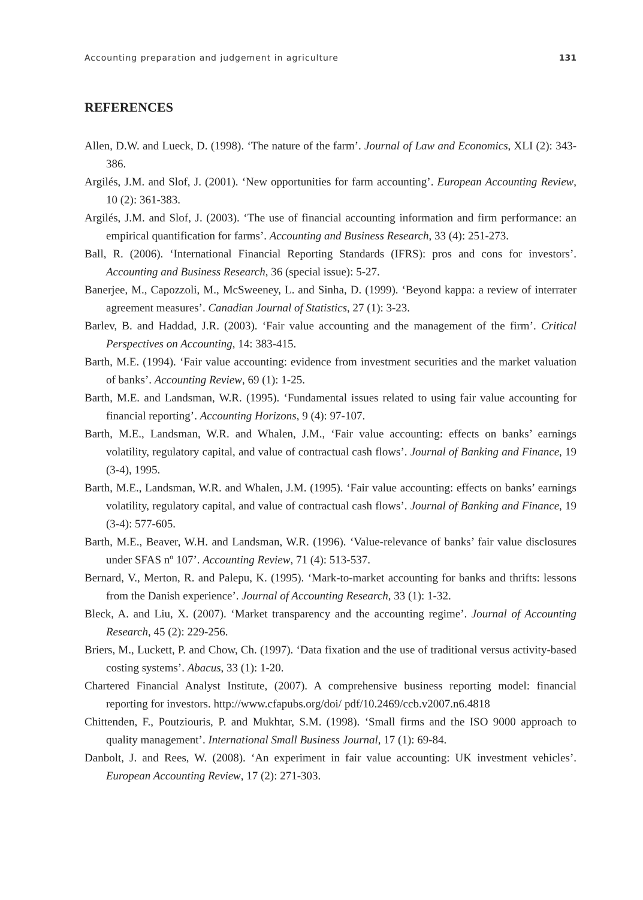Accounting preparation and judgement in agriculture 131
REFERENCES
Allen, D.W. and Lueck, D. (1998). ‘The nature of the farm’. Journal of Law and Economics, XLI (2): 343-386.
Argilés, J.M. and Slof, J. (2001). ‘New opportunities for farm accounting’. European Accounting Review, 10 (2): 361-383.
Argilés, J.M. and Slof, J. (2003). ‘The use of financial accounting information and firm performance: an empirical quantification for farms’. Accounting and Business Research, 33 (4): 251-273.
Ball, R. (2006). ‘International Financial Reporting Standards (IFRS): pros and cons for investors’. Accounting and Business Research, 36 (special issue): 5-27.
Banerjee, M., Capozzoli, M., McSweeney, L. and Sinha, D. (1999). ‘Beyond kappa: a review of interrater agreement measures’. Canadian Journal of Statistics, 27 (1): 3-23.
Barlev, B. and Haddad, J.R. (2003). ‘Fair value accounting and the management of the firm’. Critical Perspectives on Accounting, 14: 383-415.
Barth, M.E. (1994). ‘Fair value accounting: evidence from investment securities and the market valuation of banks’. Accounting Review, 69 (1): 1-25.
Barth, M.E. and Landsman, W.R. (1995). ‘Fundamental issues related to using fair value accounting for financial reporting’. Accounting Horizons, 9 (4): 97-107.
Barth, M.E., Landsman, W.R. and Whalen, J.M., ‘Fair value accounting: effects on banks’ earnings volatility, regulatory capital, and value of contractual cash flows’. Journal of Banking and Finance, 19 (3-4), 1995.
Barth, M.E., Landsman, W.R. and Whalen, J.M. (1995). ‘Fair value accounting: effects on banks’ earnings volatility, regulatory capital, and value of contractual cash flows’. Journal of Banking and Finance, 19 (3-4): 577-605.
Barth, M.E., Beaver, W.H. and Landsman, W.R. (1996). ‘Value-relevance of banks’ fair value disclosures under SFAS nº 107’. Accounting Review, 71 (4): 513-537.
Bernard, V., Merton, R. and Palepu, K. (1995). ‘Mark-to-market accounting for banks and thrifts: lessons from the Danish experience’. Journal of Accounting Research, 33 (1): 1-32.
Bleck, A. and Liu, X. (2007). ‘Market transparency and the accounting regime’. Journal of Accounting Research, 45 (2): 229-256.
Briers, M., Luckett, P. and Chow, Ch. (1997). ‘Data fixation and the use of traditional versus activity-based costing systems’. Abacus, 33 (1): 1-20.
Chartered Financial Analyst Institute, (2007). A comprehensive business reporting model: financial reporting for investors. http://www.cfapubs.org/doi/ pdf/10.2469/ccb.v2007.n6.4818
Chittenden, F., Poutziouris, P. and Mukhtar, S.M. (1998). ‘Small firms and the ISO 9000 approach to quality management’. International Small Business Journal, 17 (1): 69-84.
Danbolt, J. and Rees, W. (2008). ‘An experiment in fair value accounting: UK investment vehicles’. European Accounting Review, 17 (2): 271-303.